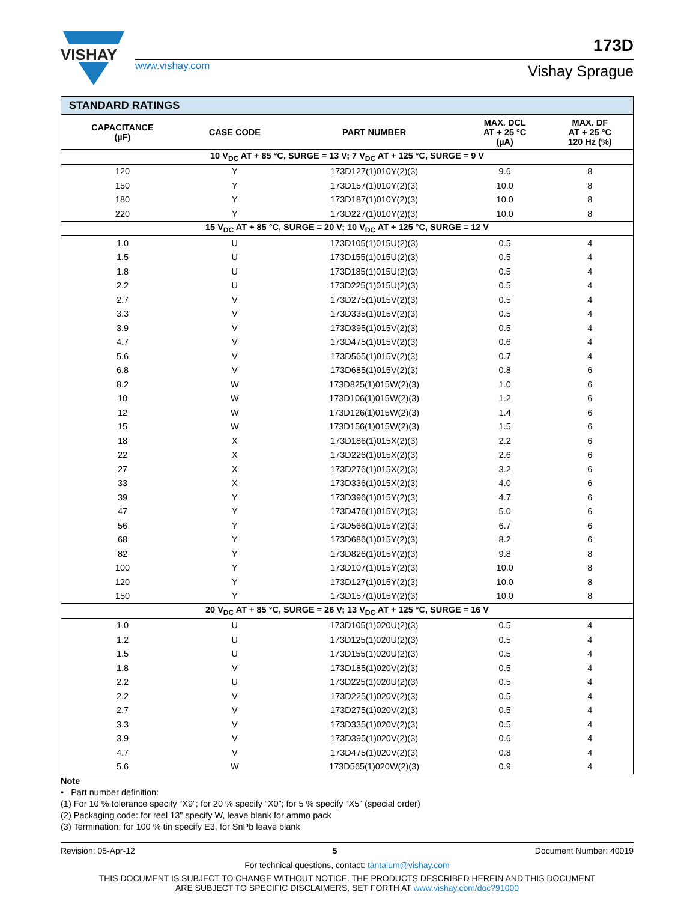VISHAY
www.vishay.com
173D
Vishay Sprague
| STANDARD RATINGS | | | | |
| CAPACITANCE (µF) | CASE CODE | PART NUMBER | MAX. DCL AT + 25 °C (µA) | MAX. DF AT + 25 °C 120 Hz (%) |
| 10 V<sub>DC</sub> AT + 85 °C, SURGE = 13 V; 7 V<sub>DC</sub> AT + 125 °C, SURGE = 9 V | | | | |
| 120 | Y | 173D127(1)010Y(2)(3) | 9.6 | 8 |
| 150 | Y | 173D157(1)010Y(2)(3) | 10.0 | 8 |
| 180 | Y | 173D187(1)010Y(2)(3) | 10.0 | 8 |
| 220 | Y | 173D227(1)010Y(2)(3) | 10.0 | 8 |
| 15 V<sub>DC</sub> AT + 85 °C, SURGE = 20 V; 10 V<sub>DC</sub> AT + 125 °C, SURGE = 12 V | | | | |
| 1.0 | U | 173D105(1)015U(2)(3) | 0.5 | 4 |
| 1.5 | U | 173D155(1)015U(2)(3) | 0.5 | 4 |
| 1.8 | U | 173D185(1)015U(2)(3) | 0.5 | 4 |
| 2.2 | U | 173D225(1)015U(2)(3) | 0.5 | 4 |
| 2.7 | V | 173D275(1)015V(2)(3) | 0.5 | 4 |
| 3.3 | V | 173D335(1)015V(2)(3) | 0.5 | 4 |
| 3.9 | V | 173D395(1)015V(2)(3) | 0.5 | 4 |
| 4.7 | V | 173D475(1)015V(2)(3) | 0.6 | 4 |
| 5.6 | V | 173D565(1)015V(2)(3) | 0.7 | 4 |
| 6.8 | V | 173D685(1)015V(2)(3) | 0.8 | 6 |
| 8.2 | W | 173D825(1)015W(2)(3) | 1.0 | 6 |
| 10 | W | 173D106(1)015W(2)(3) | 1.2 | 6 |
| 12 | W | 173D126(1)015W(2)(3) | 1.4 | 6 |
| 15 | W | 173D156(1)015W(2)(3) | 1.5 | 6 |
| 18 | X | 173D186(1)015X(2)(3) | 2.2 | 6 |
| 22 | X | 173D226(1)015X(2)(3) | 2.6 | 6 |
| 27 | X | 173D276(1)015X(2)(3) | 3.2 | 6 |
| 33 | X | 173D336(1)015X(2)(3) | 4.0 | 6 |
| 39 | Y | 173D396(1)015Y(2)(3) | 4.7 | 6 |
| 47 | Y | 173D476(1)015Y(2)(3) | 5.0 | 6 |
| 56 | Y | 173D566(1)015Y(2)(3) | 6.7 | 6 |
| 68 | Y | 173D686(1)015Y(2)(3) | 8.2 | 6 |
| 82 | Y | 173D826(1)015Y(2)(3) | 9.8 | 8 |
| 100 | Y | 173D107(1)015Y(2)(3) | 10.0 | 8 |
| 120 | Y | 173D127(1)015Y(2)(3) | 10.0 | 8 |
| 150 | Y | 173D157(1)015Y(2)(3) | 10.0 | 8 |
| 20 V<sub>DC</sub> AT + 85 °C, SURGE = 26 V; 13 V<sub>DC</sub> AT + 125 °C, SURGE = 16 V | | | | |
| 1.0 | U | 173D105(1)020U(2)(3) | 0.5 | 4 |
| 1.2 | U | 173D125(1)020U(2)(3) | 0.5 | 4 |
| 1.5 | U | 173D155(1)020U(2)(3) | 0.5 | 4 |
| 1.8 | V | 173D185(1)020V(2)(3) | 0.5 | 4 |
| 2.2 | U | 173D225(1)020U(2)(3) | 0.5 | 4 |
| 2.2 | V | 173D225(1)020V(2)(3) | 0.5 | 4 |
| 2.7 | V | 173D275(1)020V(2)(3) | 0.5 | 4 |
| 3.3 | V | 173D335(1)020V(2)(3) | 0.5 | 4 |
| 3.9 | V | 173D395(1)020V(2)(3) | 0.6 | 4 |
| 4.7 | V | 173D475(1)020V(2)(3) | 0.8 | 4 |
| 5.6 | W | 173D565(1)020W(2)(3) | 0.9 | 4 |
Note
• Part number definition:
(1) For 10 % tolerance specify “X9”; for 20 % specify “X0”; for 5 % specify “X5” (special order)
(2) Packaging code: for reel 13" specify W, leave blank for ammo pack
(3) Termination: for 100 % tin specify E3, for SnPb leave blank
Revision: 05-Apr-12 5 Document Number: 40019
For technical questions, contact: tantalum@vishay.com
THIS DOCUMENT IS SUBJECT TO CHANGE WITHOUT NOTICE. THE PRODUCTS DESCRIBED HEREIN AND THIS DOCUMENT
ARE SUBJECT TO SPECIFIC DISCLAIMERS, SET FORTH AT www.vishay.com/doc?91000